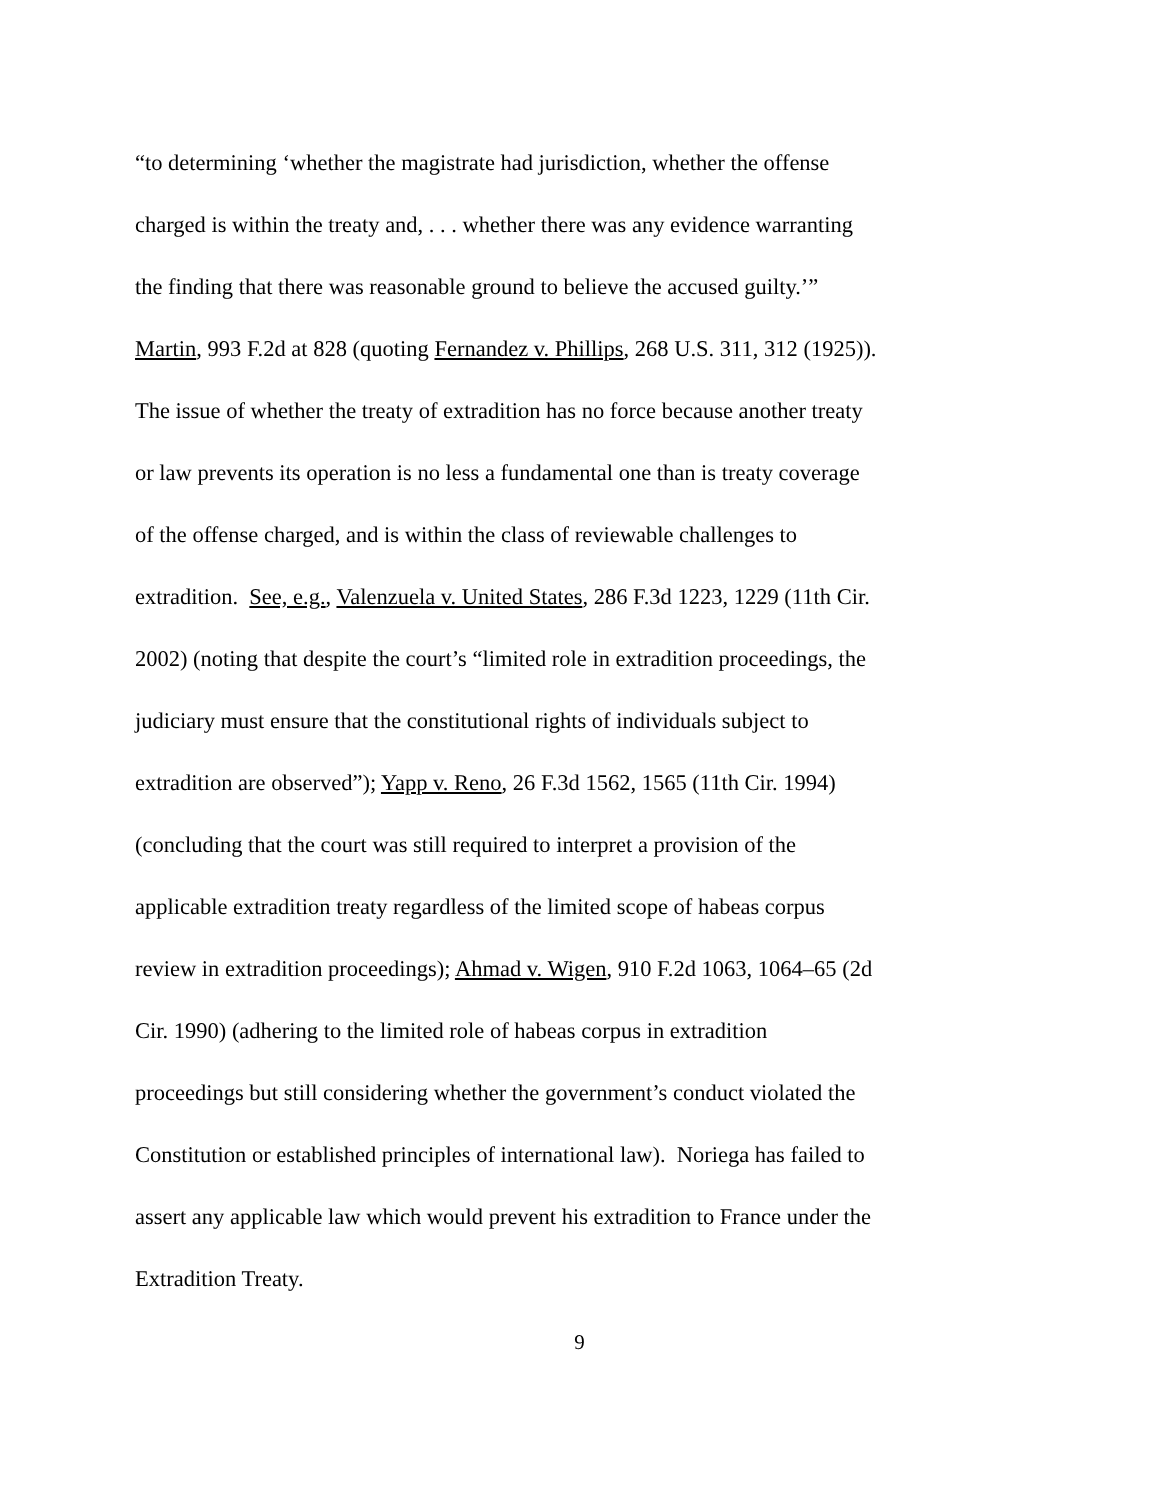“to determining ‘whether the magistrate had jurisdiction, whether the offense
charged is within the treaty and, . . . whether there was any evidence warranting
the finding that there was reasonable ground to believe the accused guilty.’”
Martin, 993 F.2d at 828 (quoting Fernandez v. Phillips, 268 U.S. 311, 312 (1925)).
The issue of whether the treaty of extradition has no force because another treaty
or law prevents its operation is no less a fundamental one than is treaty coverage
of the offense charged, and is within the class of reviewable challenges to
extradition. See, e.g., Valenzuela v. United States, 286 F.3d 1223, 1229 (11th Cir.
2002) (noting that despite the court’s “limited role in extradition proceedings, the
judiciary must ensure that the constitutional rights of individuals subject to
extradition are observed”); Yapp v. Reno, 26 F.3d 1562, 1565 (11th Cir. 1994)
(concluding that the court was still required to interpret a provision of the
applicable extradition treaty regardless of the limited scope of habeas corpus
review in extradition proceedings); Ahmad v. Wigen, 910 F.2d 1063, 1064–65 (2d
Cir. 1990) (adhering to the limited role of habeas corpus in extradition
proceedings but still considering whether the government’s conduct violated the
Constitution or established principles of international law). Noriega has failed to
assert any applicable law which would prevent his extradition to France under the
Extradition Treaty.
9